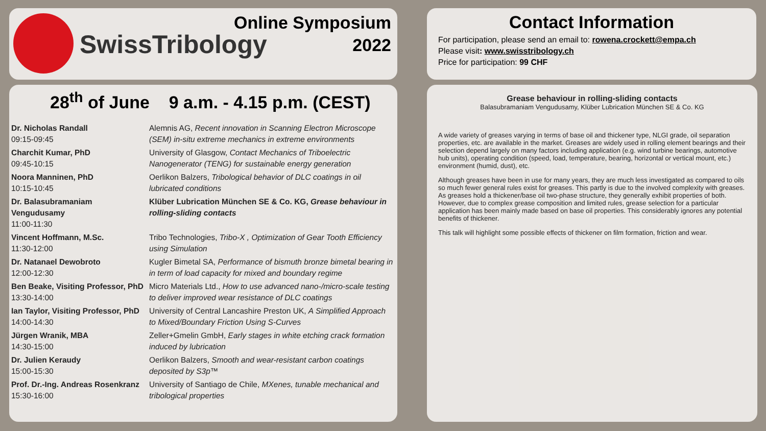SwissTribology
Online Symposium
2022
28<sup>th</sup> of June 9 a.m. - 4.15 p.m. (CEST)
| Dr. Nicholas Randall 09:15-09:45 | Alemnis AG, Recent innovation in Scanning Electron Microscope (SEM) in-situ extreme mechanics in extreme environments |
| Charchit Kumar, PhD 09:45-10:15 | University of Glasgow, Contact Mechanics of Triboelectric Nanogenerator (TENG) for sustainable energy generation |
| Noora Manninen, PhD 10:15-10:45 | Oerlikon Balzers, Tribological behavior of DLC coatings in oil lubricated conditions |
| Dr. Balasubramaniam Vengudusamy 11:00-11:30 | Klüber Lubrication München SE & Co. KG, Grease behaviour in rolling-sliding contacts |
| Vincent Hoffmann, M.Sc. 11:30-12:00 | Tribo Technologies, Tribo-X , Optimization of Gear Tooth Efficiency using Simulation |
| Dr. Natanael Dewobroto 12:00-12:30 | Kugler Bimetal SA, Performance of bismuth bronze bimetal bearing in in term of load capacity for mixed and boundary regime |
| Ben Beake, Visiting Professor, PhD 13:30-14:00 | Micro Materials Ltd., How to use advanced nano-/micro-scale testing to deliver improved wear resistance of DLC coatings |
| Ian Taylor, Visiting Professor, PhD 14:00-14:30 | University of Central Lancashire Preston UK, A Simplified Approach to Mixed/Boundary Friction Using S-Curves |
| Jürgen Wranik, MBA 14:30-15:00 | Zeller+Gmelin GmbH, Early stages in white etching crack formation induced by lubrication |
| Dr. Julien Keraudy 15:00-15:30 | Oerlikon Balzers, Smooth and wear-resistant carbon coatings deposited by S3p™ |
| Prof. Dr.-Ing. Andreas Rosenkranz 15:30-16:00 | University of Santiago de Chile, MXenes, tunable mechanical and tribological properties |
Contact Information
For participation, please send an email to: rowena.crockett@empa.ch
Please visit: www.swisstribology.ch
Price for participation: 99 CHF
Grease behaviour in rolling-sliding contacts
Balasubramaniam Vengudusamy, Klüber Lubrication München SE & Co. KG
A wide variety of greases varying in terms of base oil and thickener type, NLGI grade, oil separation properties, etc. are available in the market. Greases are widely used in rolling element bearings and their selection depend largely on many factors including application (e.g. wind turbine bearings, automotive hub units), operating condition (speed, load, temperature, bearing, horizontal or vertical mount, etc.) environment (humid, dust), etc.
Although greases have been in use for many years, they are much less investigated as compared to oils so much fewer general rules exist for greases. This partly is due to the involved complexity with greases. As greases hold a thickener/base oil two-phase structure, they generally exhibit properties of both. However, due to complex grease composition and limited rules, grease selection for a particular application has been mainly made based on base oil properties. This considerably ignores any potential benefits of thickener.
This talk will highlight some possible effects of thickener on film formation, friction and wear.